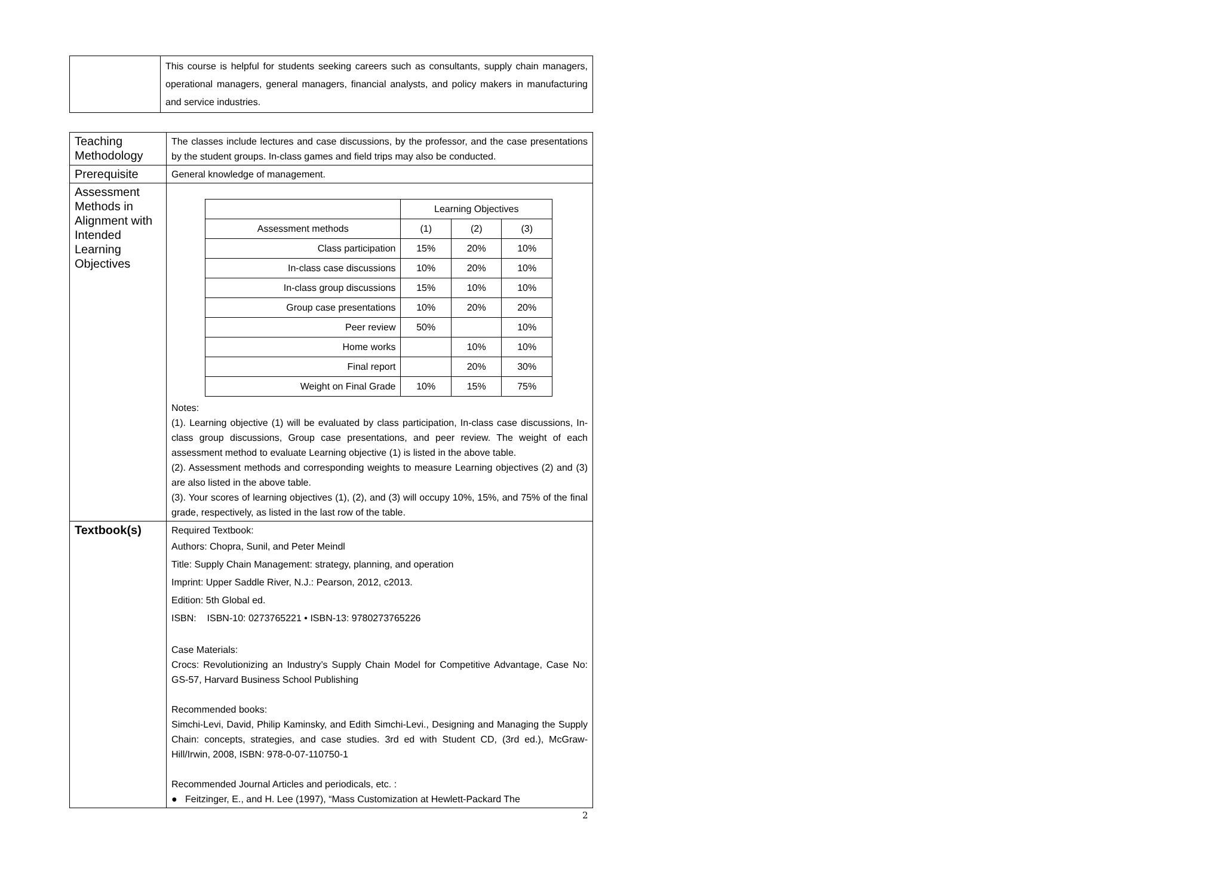| | This course is helpful for students seeking careers such as consultants, supply chain managers, operational managers, general managers, financial analysts, and policy makers in manufacturing and service industries. |
| Teaching Methodology | The classes include lectures and case discussions, by the professor, and the case presentations by the student groups. In-class games and field trips may also be conducted. |
| Prerequisite | General knowledge of management. |
| Assessment Methods in Alignment with Intended Learning Objectives | / / Learning Objectives / / / / Assessment methods / (1) / (2) / (3) / / Class participation / 15% / 20% / 10% / / In-class case discussions / 10% / 20% / 10% / / In-class group discussions / 15% / 10% / 10% / / Group case presentations / 10% / 20% / 20% / / Peer review / 50% / / 10% / / Home works / / 10% / 10% / / Final report / / 20% / 30% / / Weight on Final Grade / 10% / 15% / 75% / Notes: (1). Learning objective (1) will be evaluated by class participation, In-class case discussions, In-class group discussions, Group case presentations, and peer review. The weight of each assessment method to evaluate Learning objective (1) is listed in the above table. (2). Assessment methods and corresponding weights to measure Learning objectives (2) and (3) are also listed in the above table. (3). Your scores of learning objectives (1), (2), and (3) will occupy 10%, 15%, and 75% of the final grade, respectively, as listed in the last row of the table. |
| Textbook(s) | Required Textbook: Authors: Chopra, Sunil, and Peter Meindl Title: Supply Chain Management: strategy, planning, and operation Imprint: Upper Saddle River, N.J.: Pearson, 2012, c2013. Edition: 5th Global ed. ISBN: ISBN-10: 0273765221 • ISBN-13: 9780273765226 Case Materials: Crocs: Revolutionizing an Industry’s Supply Chain Model for Competitive Advantage, Case No: GS-57, Harvard Business School Publishing Recommended books: Simchi-Levi, David, Philip Kaminsky, and Edith Simchi-Levi., Designing and Managing the Supply Chain: concepts, strategies, and case studies. 3rd ed with Student CD, (3rd ed.), McGraw-Hill/Irwin, 2008, ISBN: 978-0-07-110750-1 Recommended Journal Articles and periodicals, etc. : ● Feitzinger, E., and H. Lee (1997), “Mass Customization at Hewlett-Packard The |
2